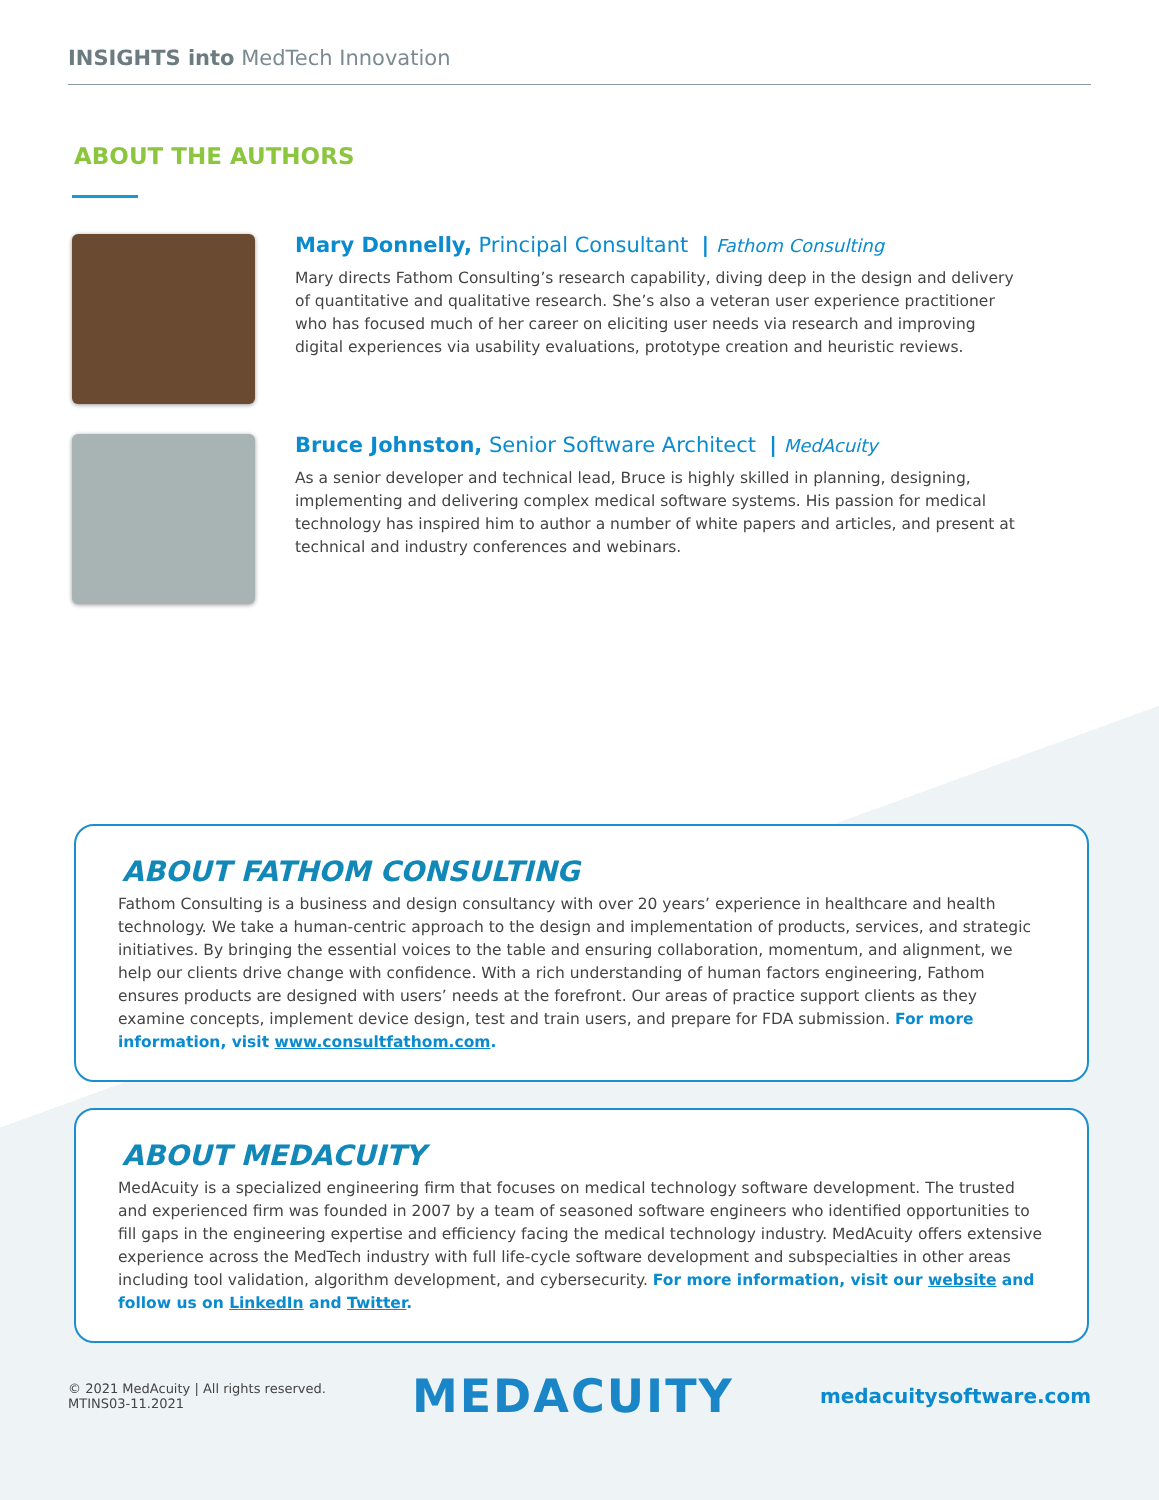INSIGHTS into MedTech Innovation
ABOUT THE AUTHORS
Mary Donnelly, Principal Consultant | Fathom Consulting
Mary directs Fathom Consulting’s research capability, diving deep in the design and delivery of quantitative and qualitative research. She’s also a veteran user experience practitioner who has focused much of her career on eliciting user needs via research and improving digital experiences via usability evaluations, prototype creation and heuristic reviews.
Bruce Johnston, Senior Software Architect | MedAcuity
As a senior developer and technical lead, Bruce is highly skilled in planning, designing, implementing and delivering complex medical software systems. His passion for medical technology has inspired him to author a number of white papers and articles, and present at technical and industry conferences and webinars.
ABOUT FATHOM CONSULTING
Fathom Consulting is a business and design consultancy with over 20 years’ experience in healthcare and health technology. We take a human-centric approach to the design and implementation of products, services, and strategic initiatives. By bringing the essential voices to the table and ensuring collaboration, momentum, and alignment, we help our clients drive change with confidence. With a rich understanding of human factors engineering, Fathom ensures products are designed with users’ needs at the forefront. Our areas of practice support clients as they examine concepts, implement device design, test and train users, and prepare for FDA submission. For more information, visit www.consultfathom.com.
ABOUT MEDACUITY
MedAcuity is a specialized engineering firm that focuses on medical technology software development. The trusted and experienced firm was founded in 2007 by a team of seasoned software engineers who identified opportunities to fill gaps in the engineering expertise and efficiency facing the medical technology industry. MedAcuity offers extensive experience across the MedTech industry with full life-cycle software development and subspecialties in other areas including tool validation, algorithm development, and cybersecurity. For more information, visit our website and follow us on LinkedIn and Twitter.
© 2021 MedAcuity | All rights reserved.
MTINS03-11.2021
MEDACUITY
medacuitysoftware.com